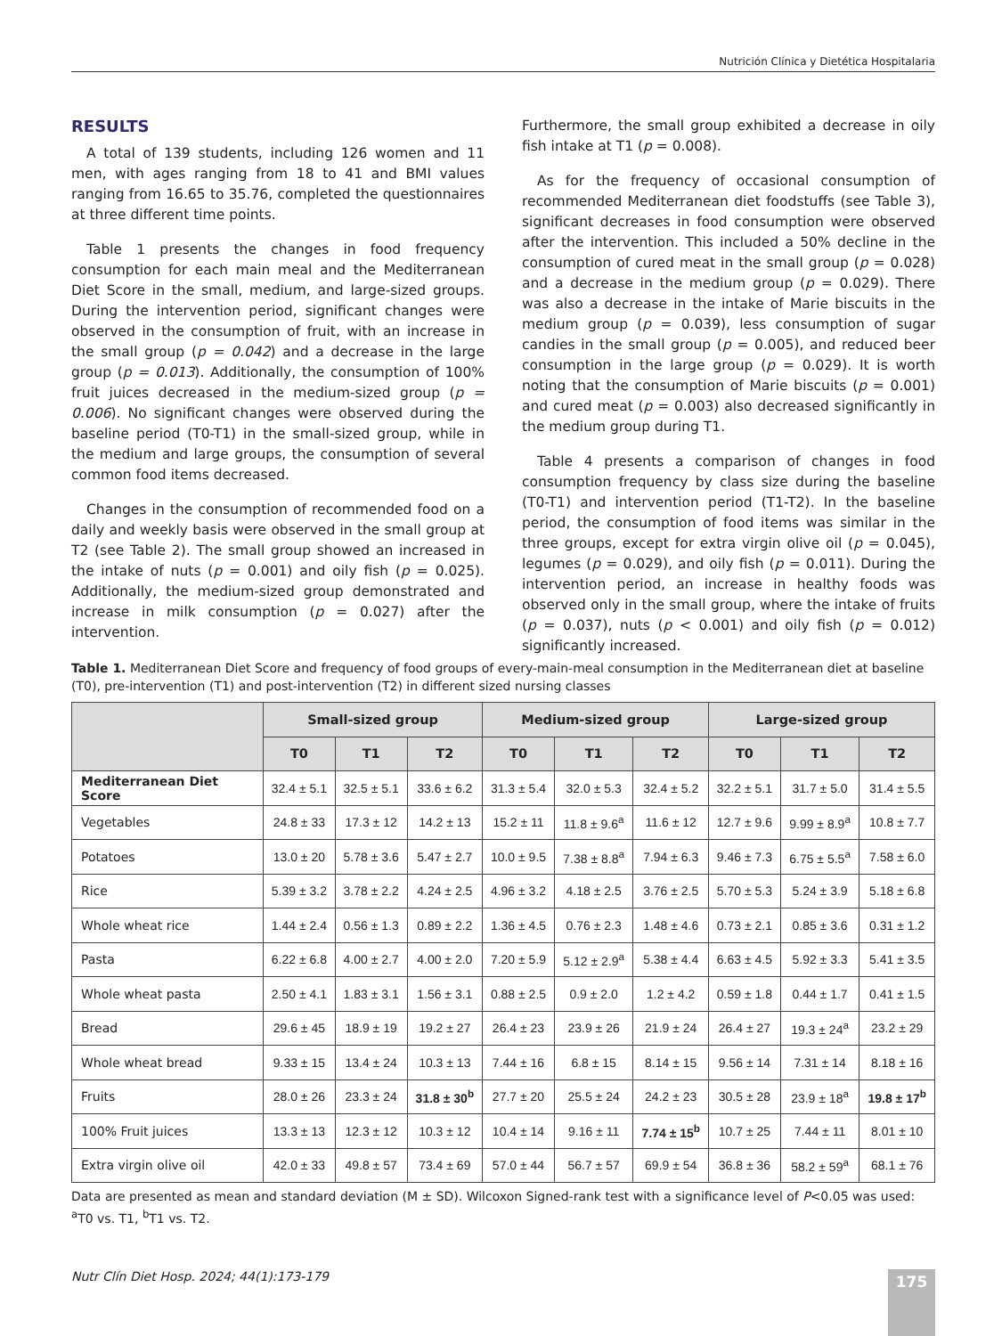Nutrición Clínica y Dietética Hospitalaria
RESULTS
A total of 139 students, including 126 women and 11 men, with ages ranging from 18 to 41 and BMI values ranging from 16.65 to 35.76, completed the questionnaires at three different time points.
Table 1 presents the changes in food frequency consumption for each main meal and the Mediterranean Diet Score in the small, medium, and large-sized groups. During the intervention period, significant changes were observed in the consumption of fruit, with an increase in the small group (p = 0.042) and a decrease in the large group (p = 0.013). Additionally, the consumption of 100% fruit juices decreased in the medium-sized group (p = 0.006). No significant changes were observed during the baseline period (T0-T1) in the small-sized group, while in the medium and large groups, the consumption of several common food items decreased.
Changes in the consumption of recommended food on a daily and weekly basis were observed in the small group at T2 (see Table 2). The small group showed an increased in the intake of nuts (p = 0.001) and oily fish (p = 0.025). Additionally, the medium-sized group demonstrated and increase in milk consumption (p = 0.027) after the intervention.
Furthermore, the small group exhibited a decrease in oily fish intake at T1 (p = 0.008).
As for the frequency of occasional consumption of recommended Mediterranean diet foodstuffs (see Table 3), significant decreases in food consumption were observed after the intervention. This included a 50% decline in the consumption of cured meat in the small group (p = 0.028) and a decrease in the medium group (p = 0.029). There was also a decrease in the intake of Marie biscuits in the medium group (p = 0.039), less consumption of sugar candies in the small group (p = 0.005), and reduced beer consumption in the large group (p = 0.029). It is worth noting that the consumption of Marie biscuits (p = 0.001) and cured meat (p = 0.003) also decreased significantly in the medium group during T1.
Table 4 presents a comparison of changes in food consumption frequency by class size during the baseline (T0-T1) and intervention period (T1-T2). In the baseline period, the consumption of food items was similar in the three groups, except for extra virgin olive oil (p = 0.045), legumes (p = 0.029), and oily fish (p = 0.011). During the intervention period, an increase in healthy foods was observed only in the small group, where the intake of fruits (p = 0.037), nuts (p < 0.001) and oily fish (p = 0.012) significantly increased.
Table 1. Mediterranean Diet Score and frequency of food groups of every-main-meal consumption in the Mediterranean diet at baseline (T0), pre-intervention (T1) and post-intervention (T2) in different sized nursing classes
| | Small-sized group | | | Medium-sized group | | | Large-sized group | | |
| --- | --- | --- | --- | --- | --- | --- | --- | --- | --- |
| | T0 | T1 | T2 | T0 | T1 | T2 | T0 | T1 | T2 |
| Mediterranean Diet Score | 32.4 ± 5.1 | 32.5 ± 5.1 | 33.6 ± 6.2 | 31.3 ± 5.4 | 32.0 ± 5.3 | 32.4 ± 5.2 | 32.2 ± 5.1 | 31.7 ± 5.0 | 31.4 ± 5.5 |
| Vegetables | 24.8 ± 33 | 17.3 ± 12 | 14.2 ± 13 | 15.2 ± 11 | 11.8 ± 9.6<sup>a</sup> | 11.6 ± 12 | 12.7 ± 9.6 | 9.99 ± 8.9<sup>a</sup> | 10.8 ± 7.7 |
| Potatoes | 13.0 ± 20 | 5.78 ± 3.6 | 5.47 ± 2.7 | 10.0 ± 9.5 | 7.38 ± 8.8<sup>a</sup> | 7.94 ± 6.3 | 9.46 ± 7.3 | 6.75 ± 5.5<sup>a</sup> | 7.58 ± 6.0 |
| Rice | 5.39 ± 3.2 | 3.78 ± 2.2 | 4.24 ± 2.5 | 4.96 ± 3.2 | 4.18 ± 2.5 | 3.76 ± 2.5 | 5.70 ± 5.3 | 5.24 ± 3.9 | 5.18 ± 6.8 |
| Whole wheat rice | 1.44 ± 2.4 | 0.56 ± 1.3 | 0.89 ± 2.2 | 1.36 ± 4.5 | 0.76 ± 2.3 | 1.48 ± 4.6 | 0.73 ± 2.1 | 0.85 ± 3.6 | 0.31 ± 1.2 |
| Pasta | 6.22 ± 6.8 | 4.00 ± 2.7 | 4.00 ± 2.0 | 7.20 ± 5.9 | 5.12 ± 2.9<sup>a</sup> | 5.38 ± 4.4 | 6.63 ± 4.5 | 5.92 ± 3.3 | 5.41 ± 3.5 |
| Whole wheat pasta | 2.50 ± 4.1 | 1.83 ± 3.1 | 1.56 ± 3.1 | 0.88 ± 2.5 | 0.9 ± 2.0 | 1.2 ± 4.2 | 0.59 ± 1.8 | 0.44 ± 1.7 | 0.41 ± 1.5 |
| Bread | 29.6 ± 45 | 18.9 ± 19 | 19.2 ± 27 | 26.4 ± 23 | 23.9 ± 26 | 21.9 ± 24 | 26.4 ± 27 | 19.3 ± 24<sup>a</sup> | 23.2 ± 29 |
| Whole wheat bread | 9.33 ± 15 | 13.4 ± 24 | 10.3 ± 13 | 7.44 ± 16 | 6.8 ± 15 | 8.14 ± 15 | 9.56 ± 14 | 7.31 ± 14 | 8.18 ± 16 |
| Fruits | 28.0 ± 26 | 23.3 ± 24 | 31.8 ± 30<sup>b</sup> | 27.7 ± 20 | 25.5 ± 24 | 24.2 ± 23 | 30.5 ± 28 | 23.9 ± 18<sup>a</sup> | 19.8 ± 17<sup>b</sup> |
| 100% Fruit juices | 13.3 ± 13 | 12.3 ± 12 | 10.3 ± 12 | 10.4 ± 14 | 9.16 ± 11 | 7.74 ± 15<sup>b</sup> | 10.7 ± 25 | 7.44 ± 11 | 8.01 ± 10 |
| Extra virgin olive oil | 42.0 ± 33 | 49.8 ± 57 | 73.4 ± 69 | 57.0 ± 44 | 56.7 ± 57 | 69.9 ± 54 | 36.8 ± 36 | 58.2 ± 59<sup>a</sup> | 68.1 ± 76 |
Data are presented as mean and standard deviation (M ± SD). Wilcoxon Signed-rank test with a significance level of P<0.05 was used: <sup>a</sup>T0 vs. T1, <sup>b</sup>T1 vs. T2.
Nutr Clín Diet Hosp. 2024; 44(1):173-179
175